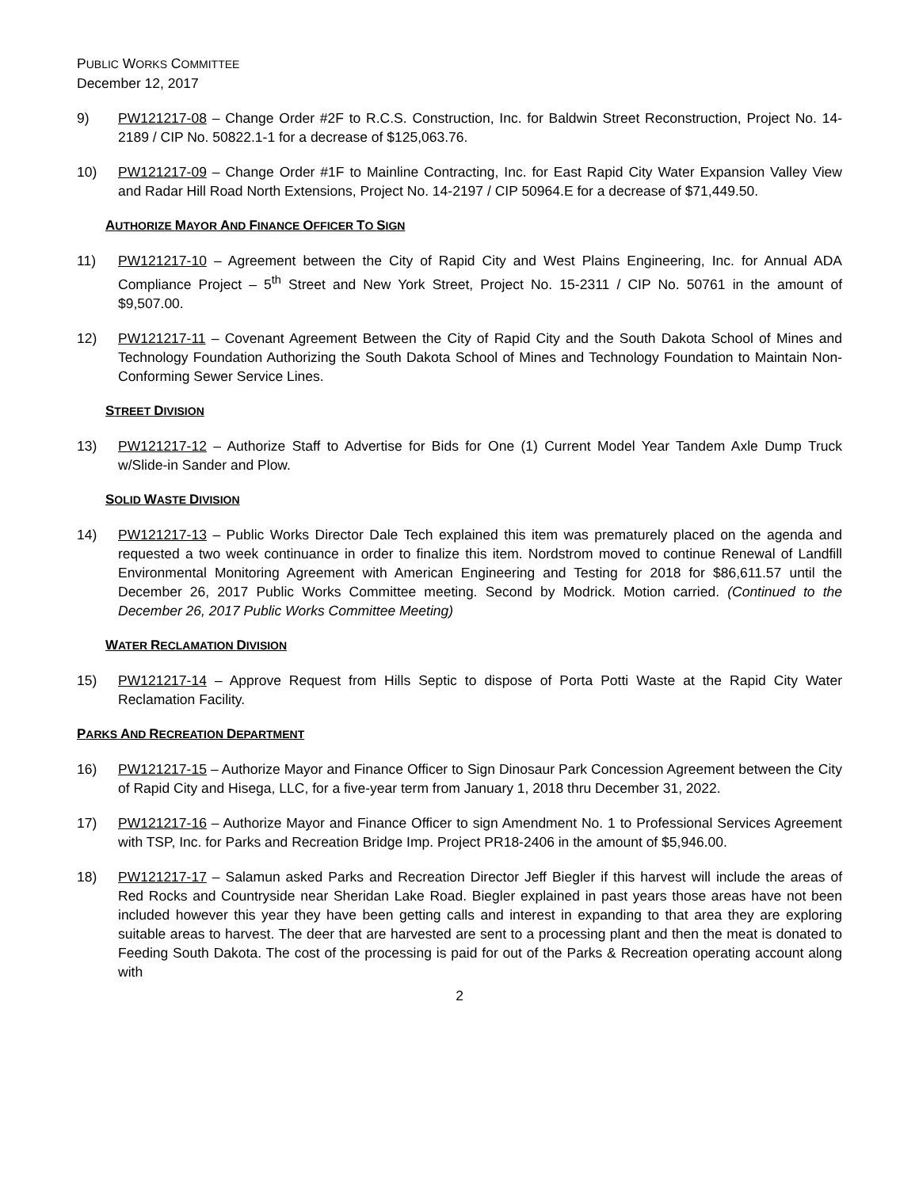PUBLIC WORKS COMMITTEE
December 12, 2017
9) PW121217-08 – Change Order #2F to R.C.S. Construction, Inc. for Baldwin Street Reconstruction, Project No. 14-2189 / CIP No. 50822.1-1 for a decrease of $125,063.76.
10) PW121217-09 – Change Order #1F to Mainline Contracting, Inc. for East Rapid City Water Expansion Valley View and Radar Hill Road North Extensions, Project No. 14-2197 / CIP 50964.E for a decrease of $71,449.50.
AUTHORIZE MAYOR AND FINANCE OFFICER TO SIGN
11) PW121217-10 – Agreement between the City of Rapid City and West Plains Engineering, Inc. for Annual ADA Compliance Project – 5<sup>th</sup> Street and New York Street, Project No. 15-2311 / CIP No. 50761 in the amount of $9,507.00.
12) PW121217-11 – Covenant Agreement Between the City of Rapid City and the South Dakota School of Mines and Technology Foundation Authorizing the South Dakota School of Mines and Technology Foundation to Maintain Non-Conforming Sewer Service Lines.
STREET DIVISION
13) PW121217-12 – Authorize Staff to Advertise for Bids for One (1) Current Model Year Tandem Axle Dump Truck w/Slide-in Sander and Plow.
SOLID WASTE DIVISION
14) PW121217-13 – Public Works Director Dale Tech explained this item was prematurely placed on the agenda and requested a two week continuance in order to finalize this item. Nordstrom moved to continue Renewal of Landfill Environmental Monitoring Agreement with American Engineering and Testing for 2018 for $86,611.57 until the December 26, 2017 Public Works Committee meeting. Second by Modrick. Motion carried. (Continued to the December 26, 2017 Public Works Committee Meeting)
WATER RECLAMATION DIVISION
15) PW121217-14 – Approve Request from Hills Septic to dispose of Porta Potti Waste at the Rapid City Water Reclamation Facility.
PARKS AND RECREATION DEPARTMENT
16) PW121217-15 – Authorize Mayor and Finance Officer to Sign Dinosaur Park Concession Agreement between the City of Rapid City and Hisega, LLC, for a five-year term from January 1, 2018 thru December 31, 2022.
17) PW121217-16 – Authorize Mayor and Finance Officer to sign Amendment No. 1 to Professional Services Agreement with TSP, Inc. for Parks and Recreation Bridge Imp. Project PR18-2406 in the amount of $5,946.00.
18) PW121217-17 – Salamun asked Parks and Recreation Director Jeff Biegler if this harvest will include the areas of Red Rocks and Countryside near Sheridan Lake Road. Biegler explained in past years those areas have not been included however this year they have been getting calls and interest in expanding to that area they are exploring suitable areas to harvest. The deer that are harvested are sent to a processing plant and then the meat is donated to Feeding South Dakota. The cost of the processing is paid for out of the Parks & Recreation operating account along with
2